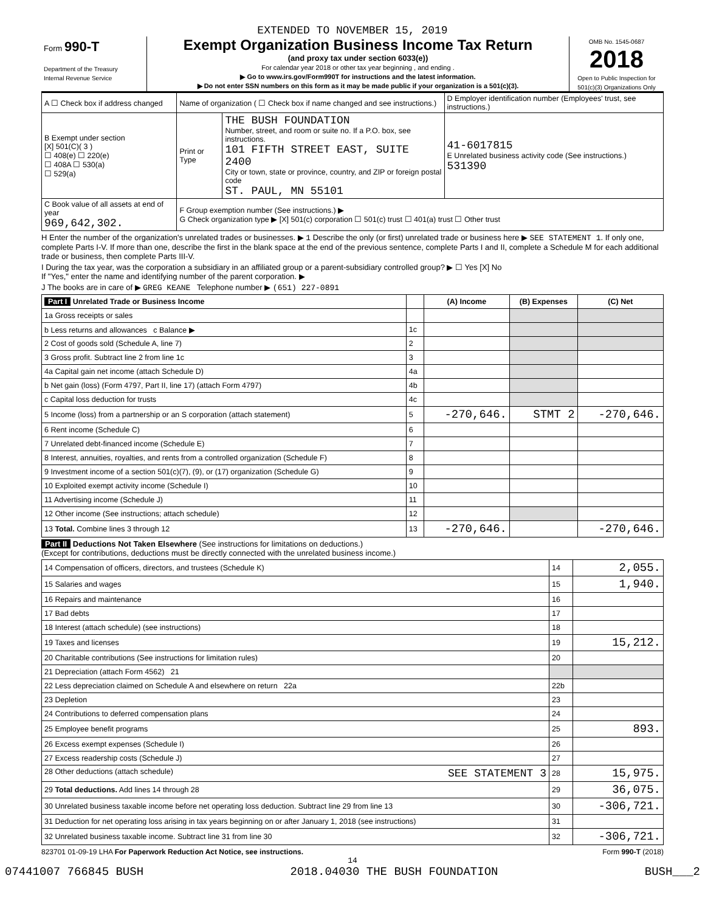EXTENDED TO NOVEMBER 15, 2019
Form 990-T
Department of the Treasury
Internal Revenue Service
Exempt Organization Business Income Tax Return
(and proxy tax under section 6033(e))
For calendar year 2018 or other tax year beginning , and ending .
▶ Go to www.irs.gov/Form990T for instructions and the latest information.
▶ Do not enter SSN numbers on this form as it may be made public if your organization is a 501(c)(3).
OMB No. 1545-0687
2018
Open to Public Inspection for 501(c)(3) Organizations Only
| A ☐ Check box if address changed | Name of organization ( ☐ Check box if name changed and see instructions.) | | D Employer identification number (Employees' trust, see instructions.) |
| B Exempt under section [X] 501(C)( 3 ) ☐ 408(e) ☐ 220(e) ☐ 408A ☐ 530(a) ☐ 529(a) | Print or Type | THE BUSH FOUNDATION Number, street, and room or suite no. If a P.O. box, see instructions. 101 FIFTH STREET EAST, SUITE 2400 City or town, state or province, country, and ZIP or foreign postal code ST. PAUL, MN 55101 | 41-6017815 E Unrelated business activity code (See instructions.) 531390 |
| C Book value of all assets at end of year 969,642,302. | F Group exemption number (See instructions.) ▶ G Check organization type ▶ [X] 501(c) corporation ☐ 501(c) trust ☐ 401(a) trust ☐ Other trust | | |
H Enter the number of the organization's unrelated trades or businesses. ▶ 1 Describe the only (or first) unrelated trade or business here ▶ SEE STATEMENT 1. If only one, complete Parts I-V. If more than one, describe the first in the blank space at the end of the previous sentence, complete Parts I and II, complete a Schedule M for each additional trade or business, then complete Parts III-V.
I During the tax year, was the corporation a subsidiary in an affiliated group or a parent-subsidiary controlled group? ▶ ☐ Yes [X] No
If "Yes," enter the name and identifying number of the parent corporation. ▶
J The books are in care of ▶ GREG KEANE Telephone number ▶ (651) 227-0891
| Part I Unrelated Trade or Business Income | | (A) Income | (B) Expenses | (C) Net |
| --- | --- | --- | --- | --- |
| 1a Gross receipts or sales | | | | |
| b Less returns and allowances c Balance ▶ | 1c | | | |
| 2 Cost of goods sold (Schedule A, line 7) | 2 | | | |
| 3 Gross profit. Subtract line 2 from line 1c | 3 | | | |
| 4a Capital gain net income (attach Schedule D) | 4a | | | |
| b Net gain (loss) (Form 4797, Part II, line 17) (attach Form 4797) | 4b | | | |
| c Capital loss deduction for trusts | 4c | | | |
| 5 Income (loss) from a partnership or an S corporation (attach statement) | 5 | -270,646. | STMT 2 | -270,646. |
| 6 Rent income (Schedule C) | 6 | | | |
| 7 Unrelated debt-financed income (Schedule E) | 7 | | | |
| 8 Interest, annuities, royalties, and rents from a controlled organization (Schedule F) | 8 | | | |
| 9 Investment income of a section 501(c)(7), (9), or (17) organization (Schedule G) | 9 | | | |
| 10 Exploited exempt activity income (Schedule I) | 10 | | | |
| 11 Advertising income (Schedule J) | 11 | | | |
| 12 Other income (See instructions; attach schedule) | 12 | | | |
| 13 Total. Combine lines 3 through 12 | 13 | -270,646. | | -270,646. |
Part II Deductions Not Taken Elsewhere (See instructions for limitations on deductions.)
(Except for contributions, deductions must be directly connected with the unrelated business income.)
| 14 Compensation of officers, directors, and trustees (Schedule K) | 14 | 2,055. |
| 15 Salaries and wages | 15 | 1,940. |
| 16 Repairs and maintenance | 16 | |
| 17 Bad debts | 17 | |
| 18 Interest (attach schedule) (see instructions) | 18 | |
| 19 Taxes and licenses | 19 | 15,212. |
| 20 Charitable contributions (See instructions for limitation rules) | 20 | |
| 21 Depreciation (attach Form 4562) 21 | | |
| 22 Less depreciation claimed on Schedule A and elsewhere on return 22a | 22b | |
| 23 Depletion | 23 | |
| 24 Contributions to deferred compensation plans | 24 | |
| 25 Employee benefit programs | 25 | 893. |
| 26 Excess exempt expenses (Schedule I) | 26 | |
| 27 Excess readership costs (Schedule J) | 27 | |
| 28 Other deductions (attach schedule) SEE STATEMENT 3 | 28 | 15,975. |
| 29 Total deductions. Add lines 14 through 28 | 29 | 36,075. |
| 30 Unrelated business taxable income before net operating loss deduction. Subtract line 29 from line 13 | 30 | -306,721. |
| 31 Deduction for net operating loss arising in tax years beginning on or after January 1, 2018 (see instructions) | 31 | |
| 32 Unrelated business taxable income. Subtract line 31 from line 30 | 32 | -306,721. |
823701 01-09-19 LHA For Paperwork Reduction Act Notice, see instructions. Form 990-T (2018)
14
07441007 766845 BUSH 2018.04030 THE BUSH FOUNDATION BUSH___2